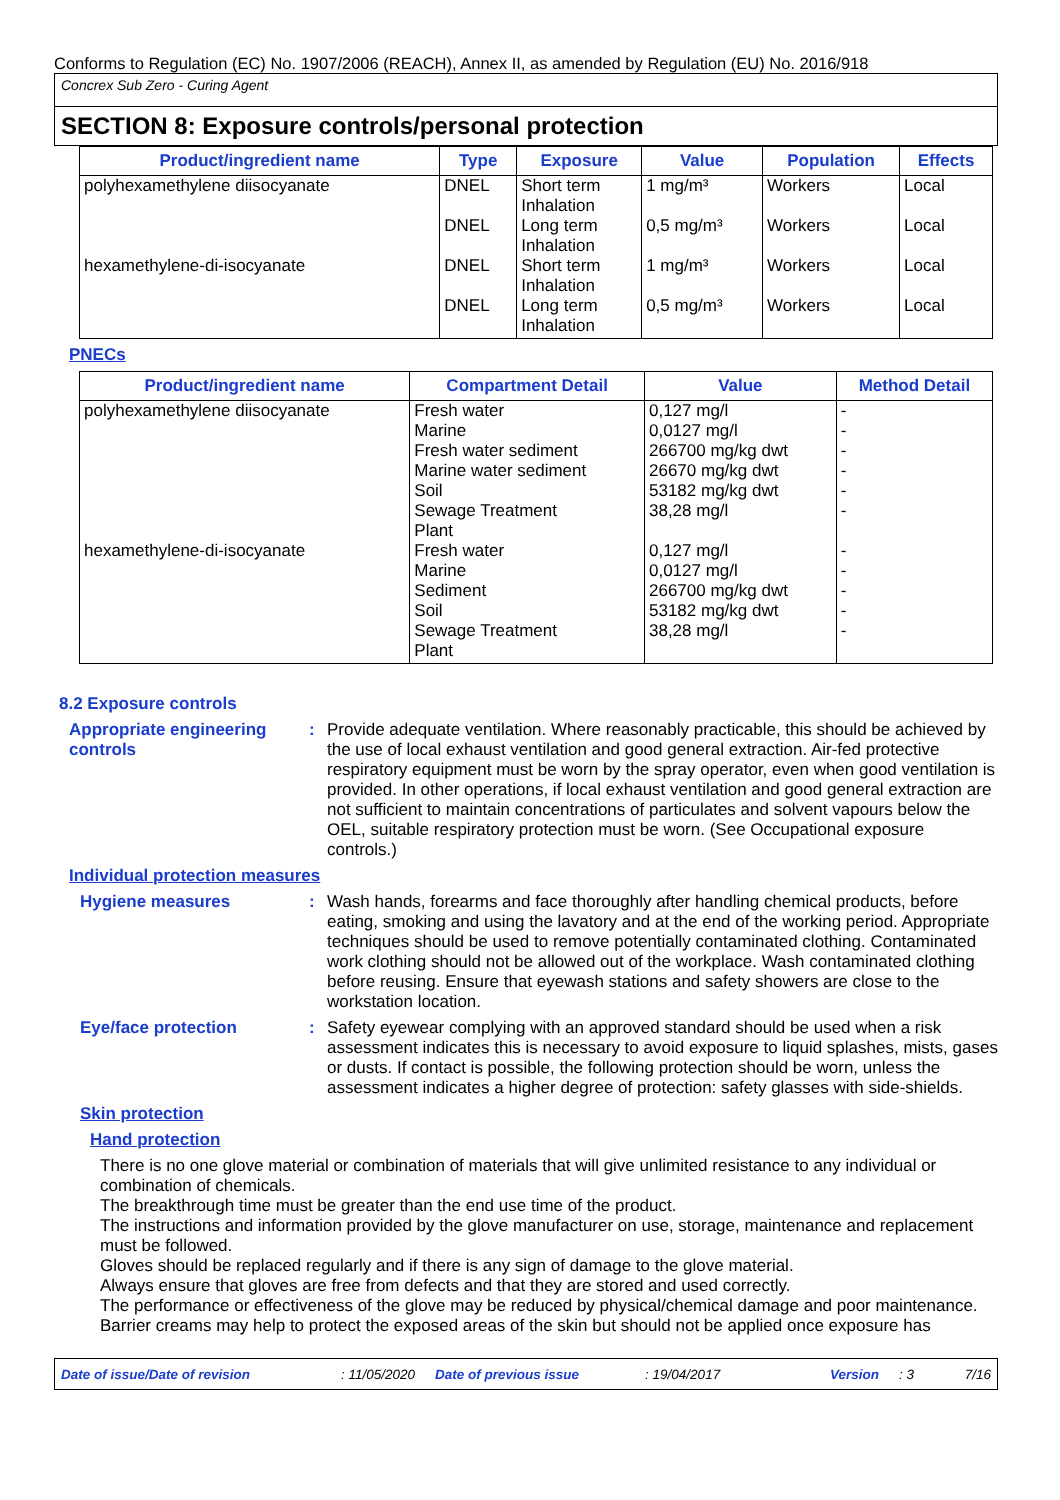Conforms to Regulation (EC) No. 1907/2006 (REACH), Annex II, as amended by Regulation (EU) No. 2016/918
Concrex Sub Zero - Curing Agent
SECTION 8: Exposure controls/personal protection
| Product/ingredient name | Type | Exposure | Value | Population | Effects |
| --- | --- | --- | --- | --- | --- |
| polyhexamethylene diisocyanate | DNEL | Short term Inhalation | 1 mg/m³ | Workers | Local |
| | DNEL | Long term Inhalation | 0,5 mg/m³ | Workers | Local |
| hexamethylene-di-isocyanate | DNEL | Short term Inhalation | 1 mg/m³ | Workers | Local |
| | DNEL | Long term Inhalation | 0,5 mg/m³ | Workers | Local |
PNECs
| Product/ingredient name | Compartment Detail | Value | Method Detail |
| --- | --- | --- | --- |
| polyhexamethylene diisocyanate | Fresh water Marine Fresh water sediment Marine water sediment Soil Sewage Treatment Plant | 0,127 mg/l 0,0127 mg/l 266700 mg/kg dwt 26670 mg/kg dwt 53182 mg/kg dwt 38,28 mg/l | - - - - - - |
| hexamethylene-di-isocyanate | Fresh water Marine Sediment Soil Sewage Treatment Plant | 0,127 mg/l 0,0127 mg/l 266700 mg/kg dwt 53182 mg/kg dwt 38,28 mg/l | - - - - - |
8.2 Exposure controls
Appropriate engineering controls
: Provide adequate ventilation. Where reasonably practicable, this should be achieved by the use of local exhaust ventilation and good general extraction. Air-fed protective respiratory equipment must be worn by the spray operator, even when good ventilation is provided. In other operations, if local exhaust ventilation and good general extraction are not sufficient to maintain concentrations of particulates and solvent vapours below the OEL, suitable respiratory protection must be worn. (See Occupational exposure controls.)
Individual protection measures
Hygiene measures : Wash hands, forearms and face thoroughly after handling chemical products, before eating, smoking and using the lavatory and at the end of the working period. Appropriate techniques should be used to remove potentially contaminated clothing. Contaminated work clothing should not be allowed out of the workplace. Wash contaminated clothing before reusing. Ensure that eyewash stations and safety showers are close to the workstation location.
Eye/face protection : Safety eyewear complying with an approved standard should be used when a risk assessment indicates this is necessary to avoid exposure to liquid splashes, mists, gases or dusts. If contact is possible, the following protection should be worn, unless the assessment indicates a higher degree of protection: safety glasses with side-shields.
Skin protection
Hand protection
There is no one glove material or combination of materials that will give unlimited resistance to any individual or combination of chemicals.
The breakthrough time must be greater than the end use time of the product.
The instructions and information provided by the glove manufacturer on use, storage, maintenance and replacement must be followed.
Gloves should be replaced regularly and if there is any sign of damage to the glove material.
Always ensure that gloves are free from defects and that they are stored and used correctly.
The performance or effectiveness of the glove may be reduced by physical/chemical damage and poor maintenance.
Barrier creams may help to protect the exposed areas of the skin but should not be applied once exposure has
Date of issue/Date of revision: 11/05/2020 Date of previous issue: 19/04/2017 Version: 3 7/16